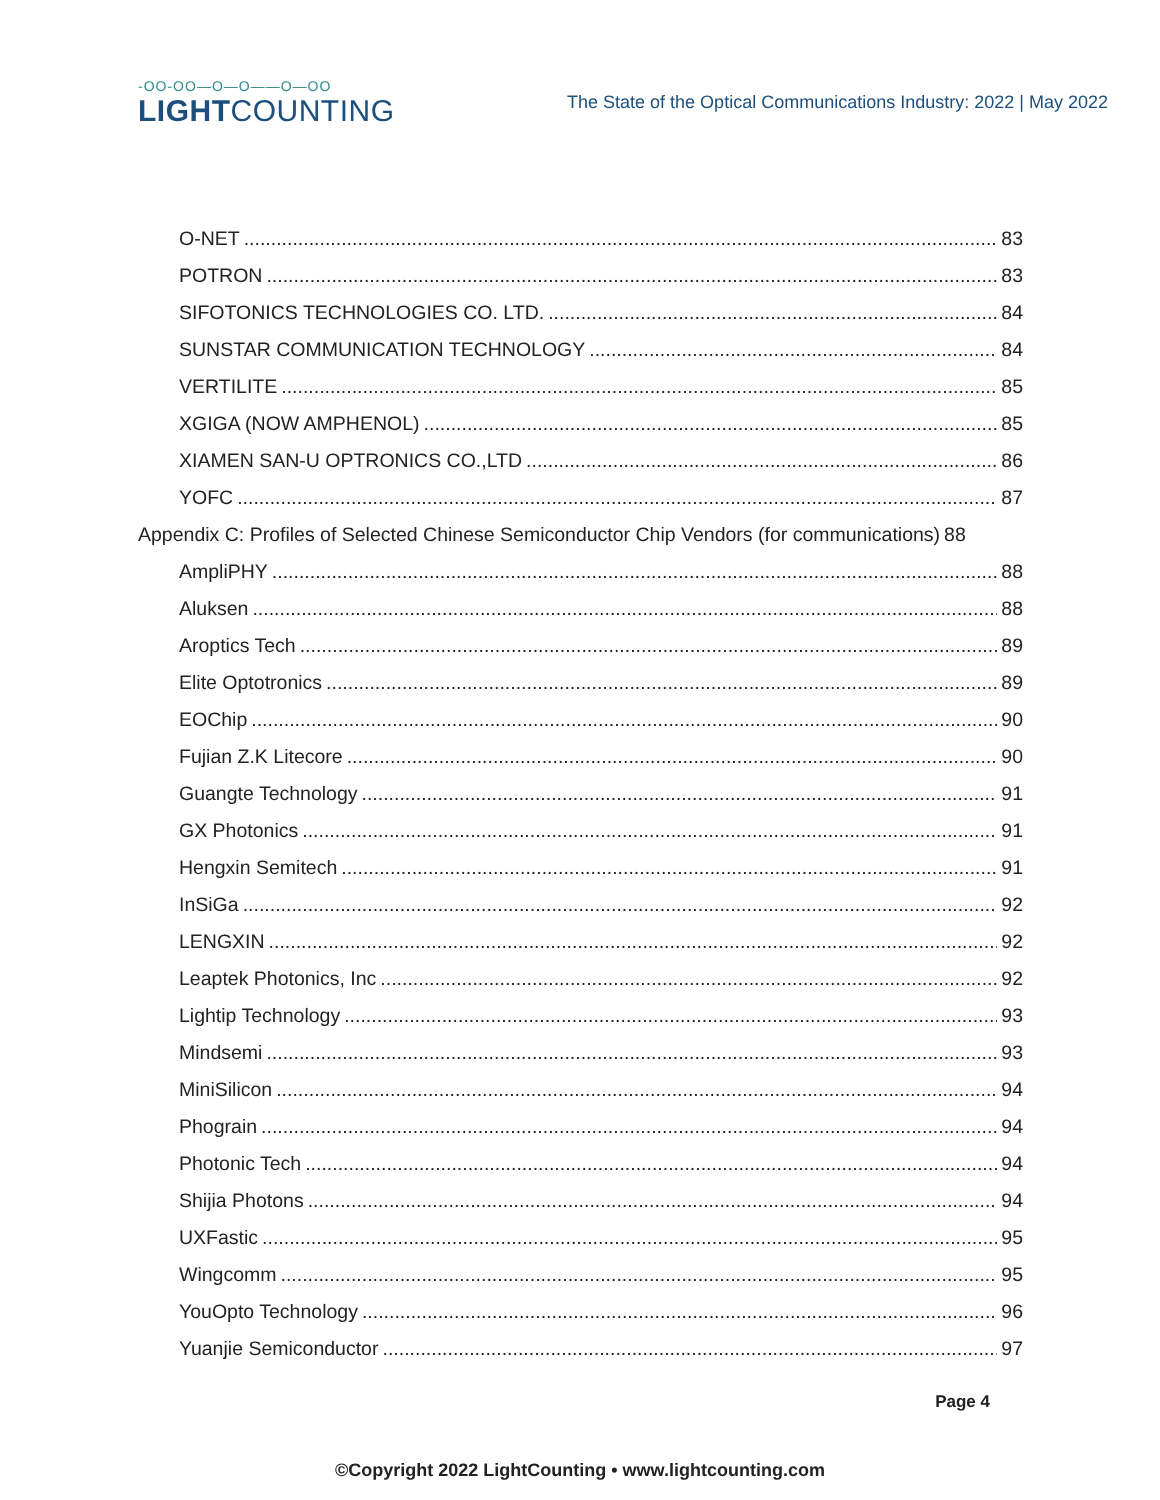-OO-OO—O—O——O—OO
LIGHTCOUNTING
The State of the Optical Communications Industry: 2022 | May 2022
O-NET 83
POTRON 83
SIFOTONICS TECHNOLOGIES CO. LTD. 84
SUNSTAR COMMUNICATION TECHNOLOGY 84
VERTILITE 85
XGIGA (NOW AMPHENOL) 85
XIAMEN SAN-U OPTRONICS CO.,LTD 86
YOFC 87
Appendix C: Profiles of Selected Chinese Semiconductor Chip Vendors (for communications) 88
AmpliPHY 88
Aluksen 88
Aroptics Tech 89
Elite Optotronics 89
EOChip 90
Fujian Z.K Litecore 90
Guangte Technology 91
GX Photonics 91
Hengxin Semitech 91
InSiGa 92
LENGXIN 92
Leaptek Photonics, Inc 92
Lightip Technology 93
Mindsemi 93
MiniSilicon 94
Phograin 94
Photonic Tech 94
Shijia Photons 94
UXFastic 95
Wingcomm 95
YouOpto Technology 96
Yuanjie Semiconductor 97
Page 4
©Copyright 2022 LightCounting • www.lightcounting.com